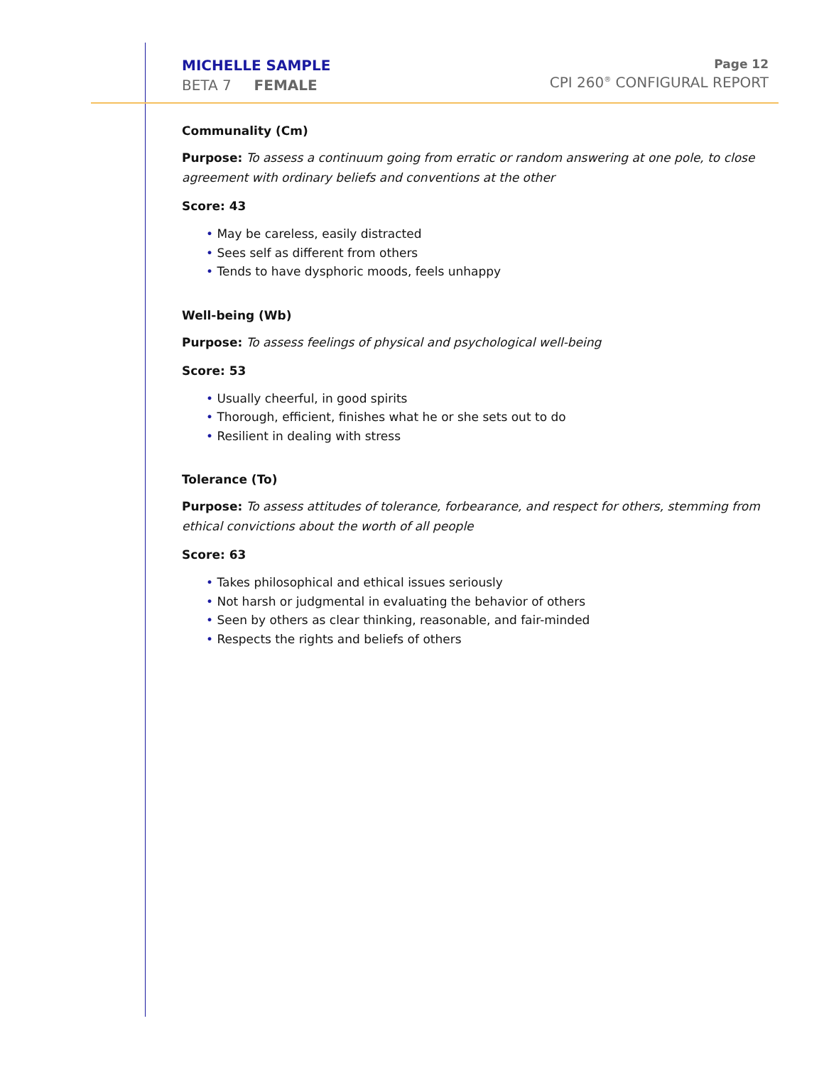MICHELLE SAMPLE
BETA 7 FEMALE
Page 12
CPI 260<sup>®</sup> CONFIGURAL REPORT
Communality (Cm)
Purpose: To assess a continuum going from erratic or random answering at one pole, to close agreement with ordinary beliefs and conventions at the other
Score: 43
• May be careless, easily distracted
• Sees self as different from others
• Tends to have dysphoric moods, feels unhappy
Well-being (Wb)
Purpose: To assess feelings of physical and psychological well-being
Score: 53
• Usually cheerful, in good spirits
• Thorough, efficient, finishes what he or she sets out to do
• Resilient in dealing with stress
Tolerance (To)
Purpose: To assess attitudes of tolerance, forbearance, and respect for others, stemming from ethical convictions about the worth of all people
Score: 63
• Takes philosophical and ethical issues seriously
• Not harsh or judgmental in evaluating the behavior of others
• Seen by others as clear thinking, reasonable, and fair-minded
• Respects the rights and beliefs of others